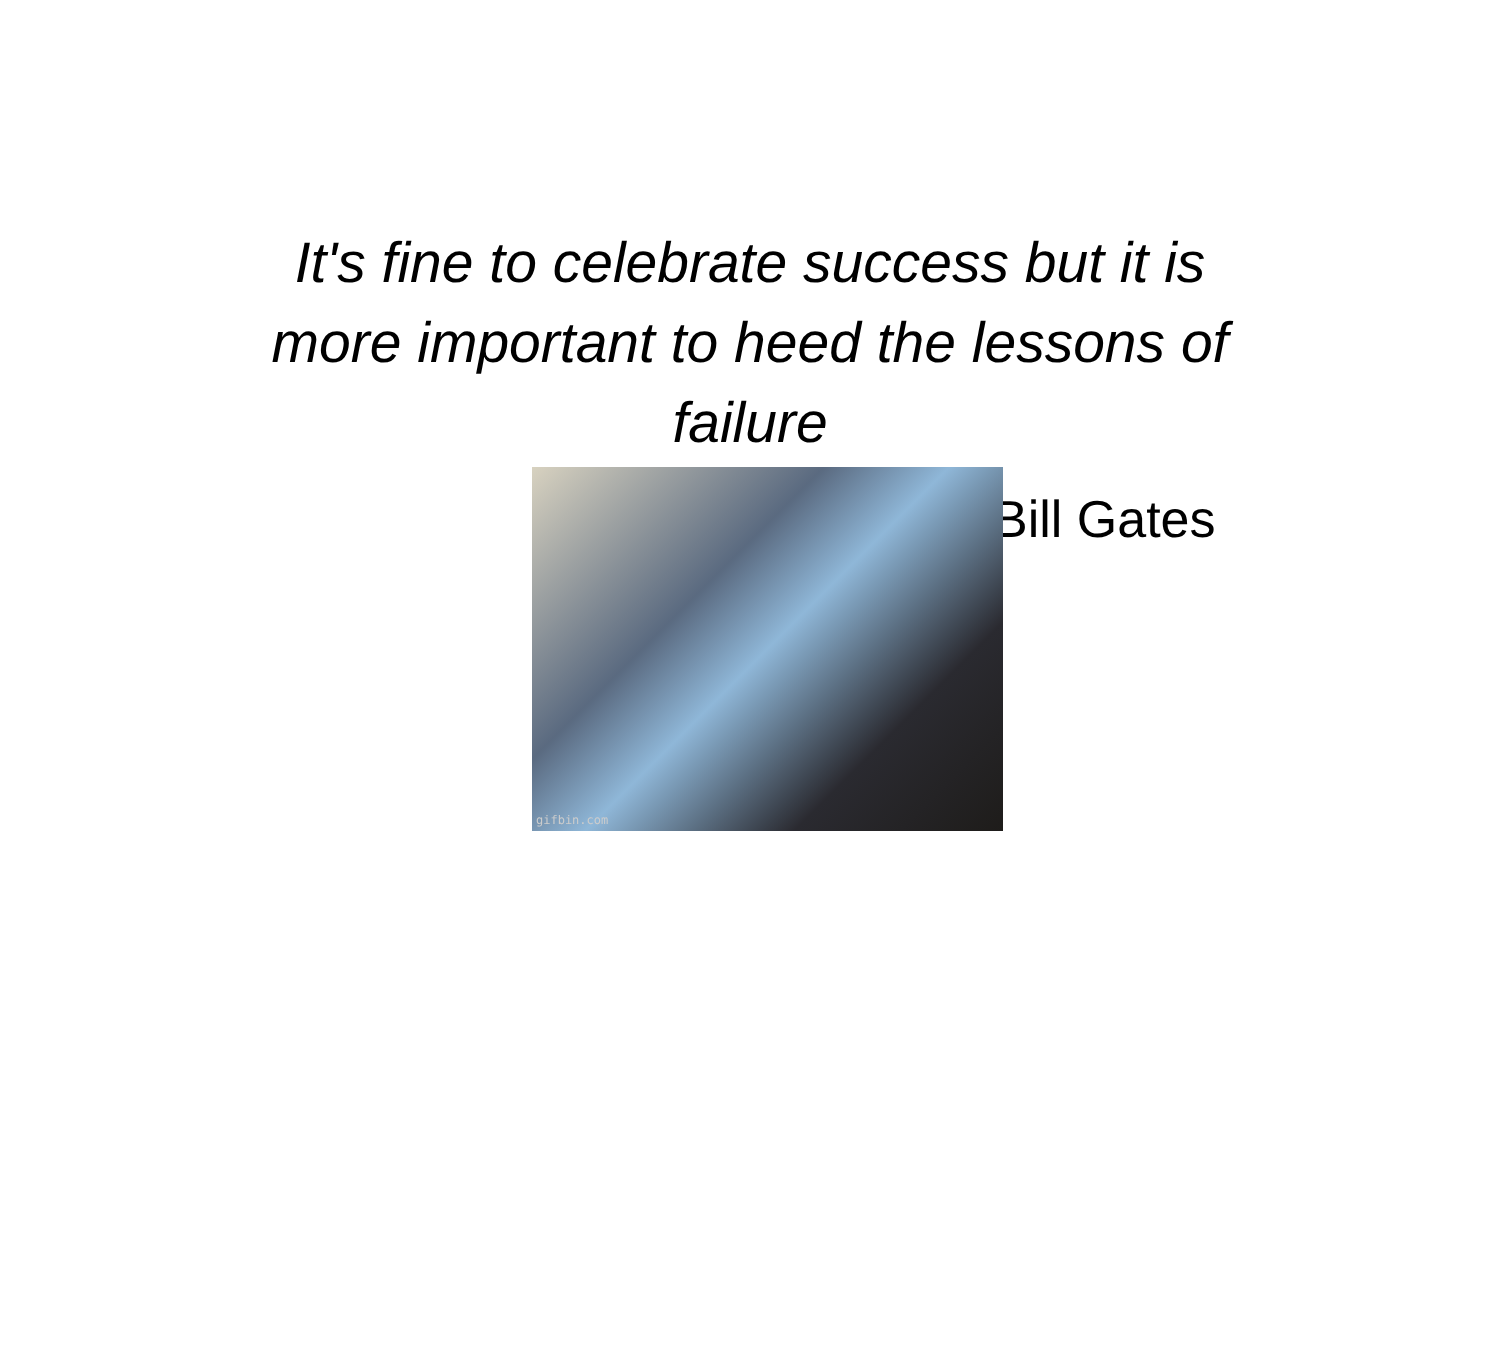It's fine to celebrate success but it is more important to heed the lessons of failure
gifbin.com
Bill Gates